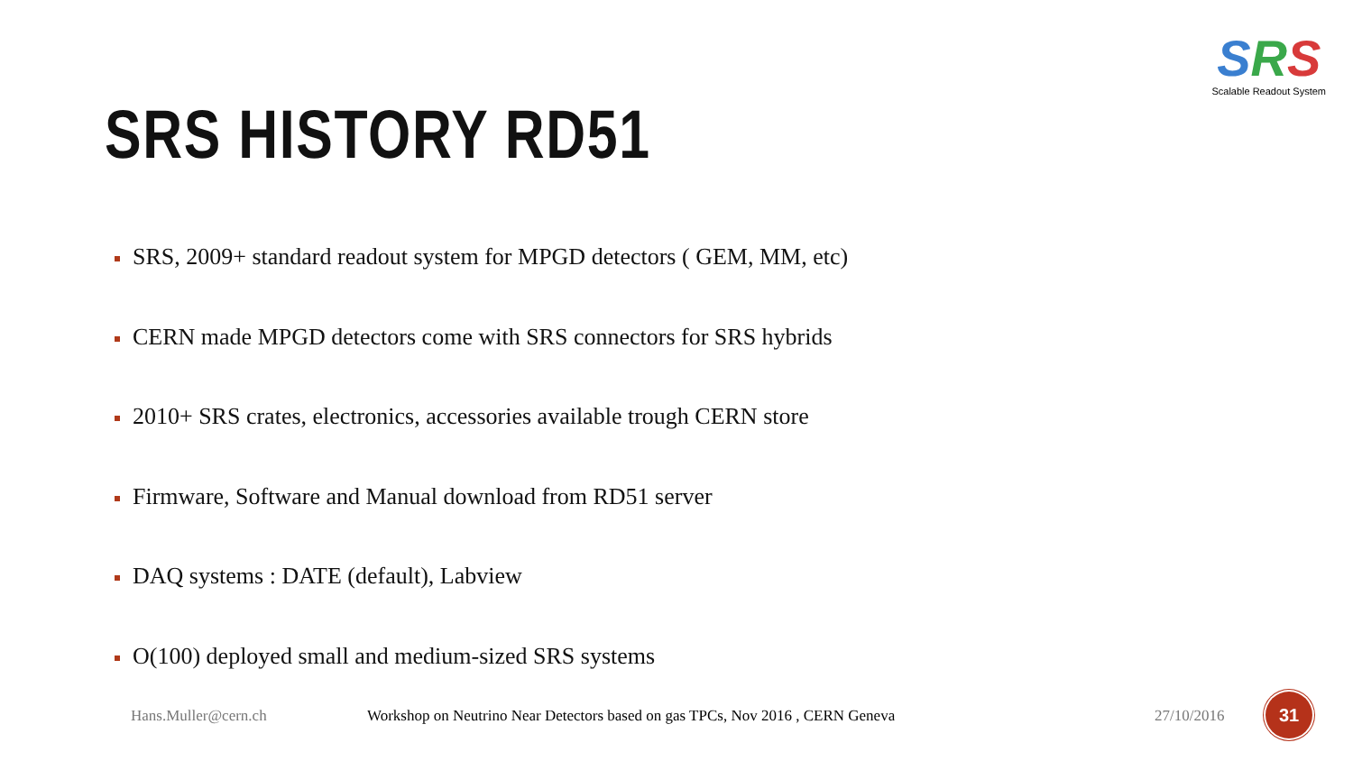SRS
Scalable Readout System
SRS HISTORY RD51
SRS, 2009+ standard readout system for MPGD detectors ( GEM, MM, etc)
CERN made MPGD detectors come with SRS connectors for SRS hybrids
2010+ SRS crates, electronics, accessories available trough CERN store
Firmware, Software and Manual download from RD51 server
DAQ systems : DATE (default), Labview
O(100) deployed small and medium-sized SRS systems
Hans.Muller@cern.ch
Workshop on Neutrino Near Detectors based on gas TPCs, Nov 2016 , CERN Geneva
27/10/2016
31